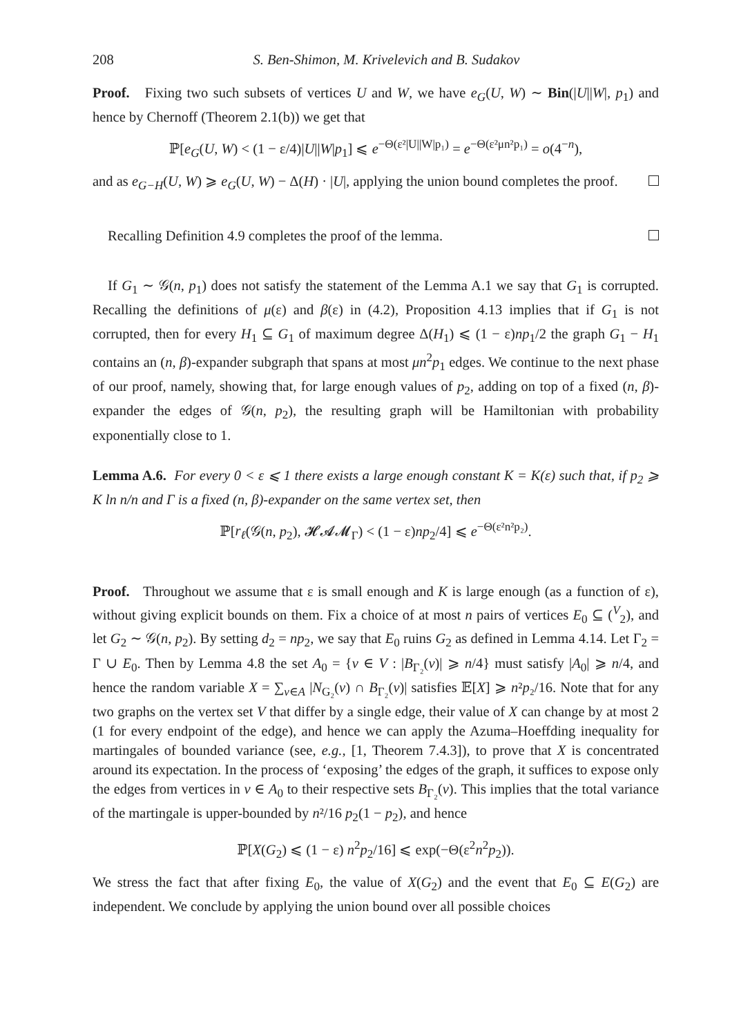208 S. Ben-Shimon, M. Krivelevich and B. Sudakov
Proof. Fixing two such subsets of vertices U and W, we have e<sub>G</sub>(U, W) ∼ Bin(|U||W|, p<sub>1</sub>) and hence by Chernoff (Theorem 2.1(b)) we get that
ℙ[e<sub>G</sub>(U, W) < (1 − ε/4)|U||W|p<sub>1</sub>] ⩽ e<sup>−Θ(ε²|U||W|p₁)</sup> = e<sup>−Θ(ε²μn²p₁)</sup> = o(4<sup>−n</sup>),
and as e<sub>G−H</sub>(U, W) ⩾ e<sub>G</sub>(U, W) − Δ(H) · |U|, applying the union bound completes the proof.
Recalling Definition 4.9 completes the proof of the lemma.
If G<sub>1</sub> ∼ 𝒢(n, p<sub>1</sub>) does not satisfy the statement of the Lemma A.1 we say that G<sub>1</sub> is corrupted. Recalling the definitions of μ(ε) and β(ε) in (4.2), Proposition 4.13 implies that if G<sub>1</sub> is not corrupted, then for every H<sub>1</sub> ⊆ G<sub>1</sub> of maximum degree Δ(H<sub>1</sub>) ⩽ (1 − ε)np<sub>1</sub>/2 the graph G<sub>1</sub> − H<sub>1</sub> contains an (n, β)-expander subgraph that spans at most μn<sup>2</sup>p<sub>1</sub> edges. We continue to the next phase of our proof, namely, showing that, for large enough values of p<sub>2</sub>, adding on top of a fixed (n, β)-expander the edges of 𝒢(n, p<sub>2</sub>), the resulting graph will be Hamiltonian with probability exponentially close to 1.
Lemma A.6. For every 0 < ε ⩽ 1 there exists a large enough constant K = K(ε) such that, if p<sub>2</sub> ⩾ K ln n/n and Γ is a fixed (n, β)-expander on the same vertex set, then
ℙ[r<sub>ℓ</sub>(𝒢(n, p<sub>2</sub>), 𝓗𝓐𝓜<sub>Γ</sub>) < (1 − ε)np<sub>2</sub>/4] ⩽ e<sup>−Θ(ε²n²p₂)</sup>.
Proof. Throughout we assume that ε is small enough and K is large enough (as a function of ε), without giving explicit bounds on them. Fix a choice of at most n pairs of vertices E<sub>0</sub> ⊆ (<sup>V</sup><sub>2</sub>), and let G<sub>2</sub> ∼ 𝒢(n, p<sub>2</sub>). By setting d<sub>2</sub> = np<sub>2</sub>, we say that E<sub>0</sub> ruins G<sub>2</sub> as defined in Lemma 4.14. Let Γ<sub>2</sub> = Γ ∪ E<sub>0</sub>. Then by Lemma 4.8 the set A<sub>0</sub> = {v ∈ V : |B<sub>Γ₂</sub>(v)| ⩾ n/4} must satisfy |A<sub>0</sub>| ⩾ n/4, and hence the random variable X = ∑<sub>v∈A</sub> |N<sub>G₂</sub>(v) ∩ B<sub>Γ₂</sub>(v)| satisfies 𝔼[X] ⩾ n²p₂/16. Note that for any two graphs on the vertex set V that differ by a single edge, their value of X can change by at most 2 (1 for every endpoint of the edge), and hence we can apply the Azuma–Hoeffding inequality for martingales of bounded variance (see, e.g., [1, Theorem 7.4.3]), to prove that X is concentrated around its expectation. In the process of ‘exposing’ the edges of the graph, it suffices to expose only the edges from vertices in v ∈ A<sub>0</sub> to their respective sets B<sub>Γ₂</sub>(v). This implies that the total variance of the martingale is upper-bounded by n²/16 p<sub>2</sub>(1 − p<sub>2</sub>), and hence
ℙ[X(G<sub>2</sub>) ⩽ (1 − ε) n<sup>2</sup>p<sub>2</sub>/16] ⩽ exp(−Θ(ε<sup>2</sup>n<sup>2</sup>p<sub>2</sub>)).
We stress the fact that after fixing E<sub>0</sub>, the value of X(G<sub>2</sub>) and the event that E<sub>0</sub> ⊆ E(G<sub>2</sub>) are independent. We conclude by applying the union bound over all possible choices